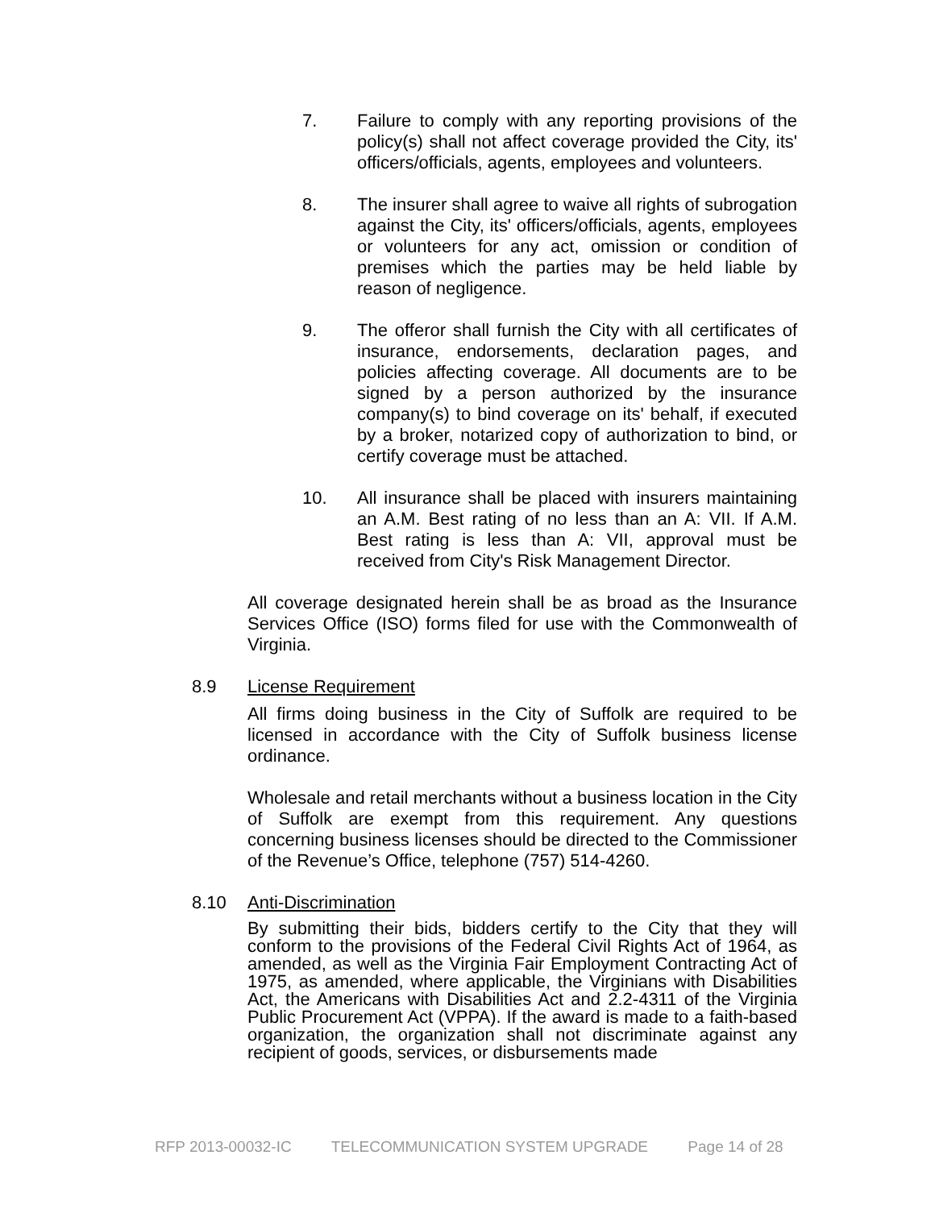7. Failure to comply with any reporting provisions of the policy(s) shall not affect coverage provided the City, its' officers/officials, agents, employees and volunteers.
8. The insurer shall agree to waive all rights of subrogation against the City, its' officers/officials, agents, employees or volunteers for any act, omission or condition of premises which the parties may be held liable by reason of negligence.
9. The offeror shall furnish the City with all certificates of insurance, endorsements, declaration pages, and policies affecting coverage. All documents are to be signed by a person authorized by the insurance company(s) to bind coverage on its' behalf, if executed by a broker, notarized copy of authorization to bind, or certify coverage must be attached.
10. All insurance shall be placed with insurers maintaining an A.M. Best rating of no less than an A: VII. If A.M. Best rating is less than A: VII, approval must be received from City's Risk Management Director.
All coverage designated herein shall be as broad as the Insurance Services Office (ISO) forms filed for use with the Commonwealth of Virginia.
8.9 License Requirement
All firms doing business in the City of Suffolk are required to be licensed in accordance with the City of Suffolk business license ordinance.
Wholesale and retail merchants without a business location in the City of Suffolk are exempt from this requirement. Any questions concerning business licenses should be directed to the Commissioner of the Revenue’s Office, telephone (757) 514-4260.
8.10 Anti-Discrimination
By submitting their bids, bidders certify to the City that they will conform to the provisions of the Federal Civil Rights Act of 1964, as amended, as well as the Virginia Fair Employment Contracting Act of 1975, as amended, where applicable, the Virginians with Disabilities Act, the Americans with Disabilities Act and 2.2-4311 of the Virginia Public Procurement Act (VPPA). If the award is made to a faith-based organization, the organization shall not discriminate against any recipient of goods, services, or disbursements made
RFP 2013-00032-IC TELECOMMUNICATION SYSTEM UPGRADE Page 14 of 28